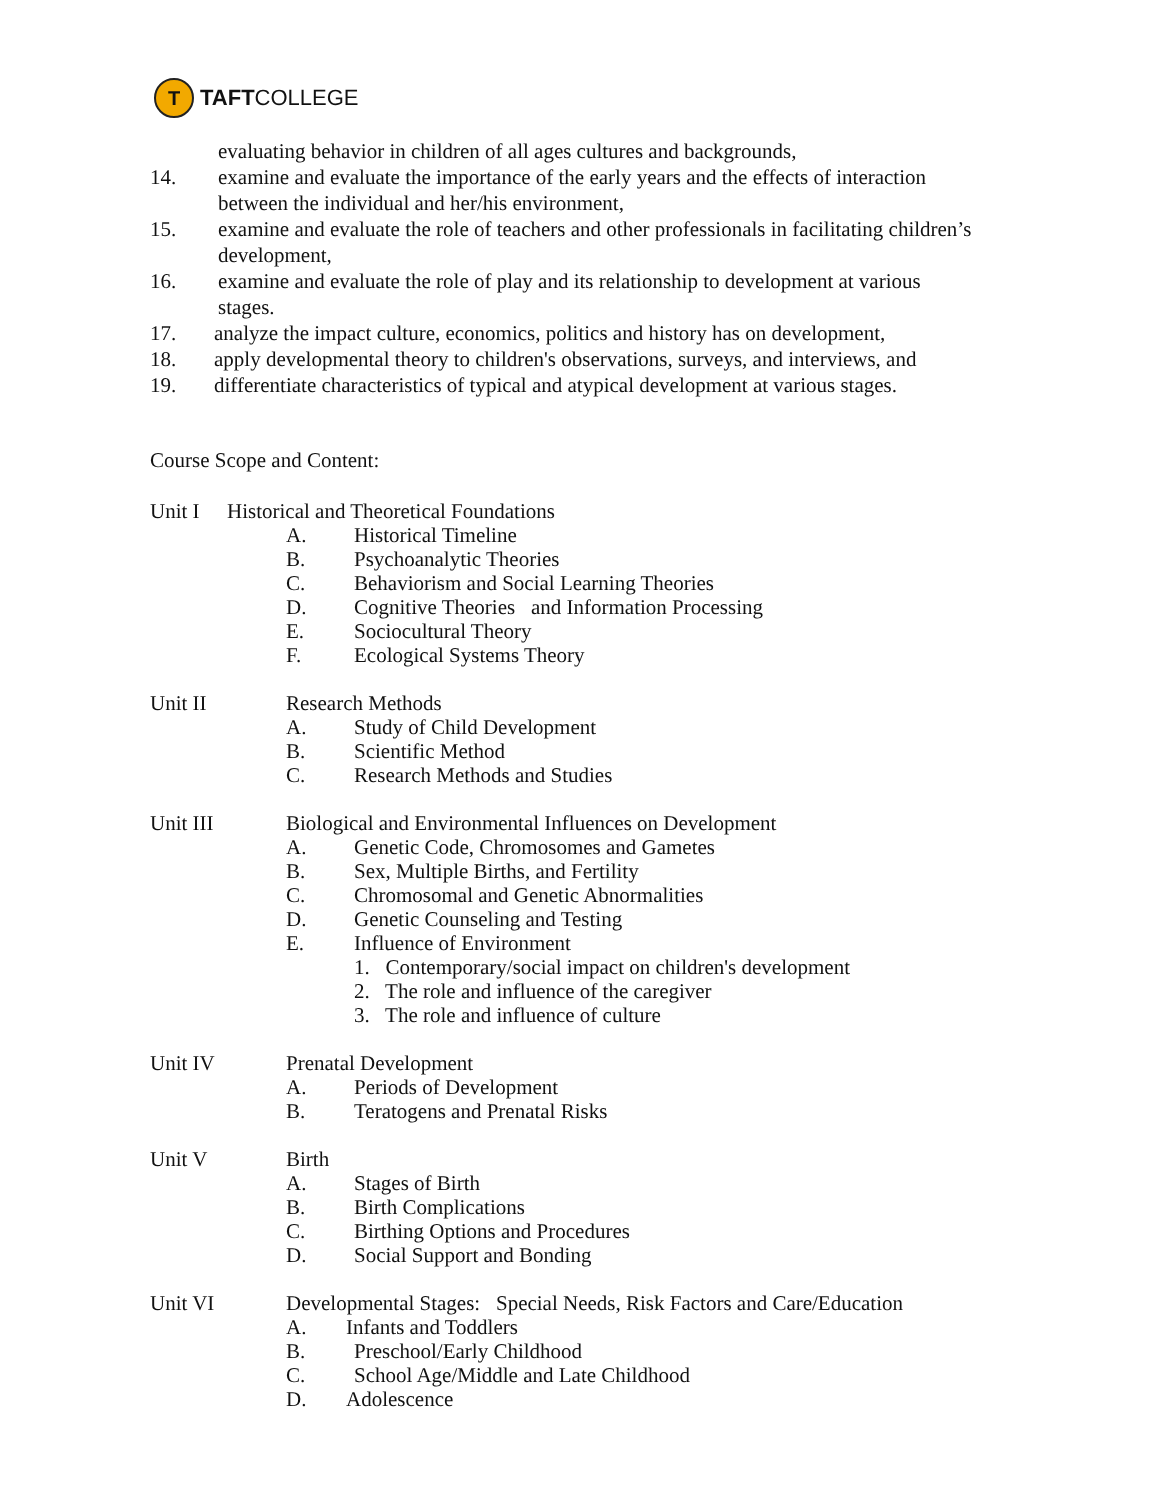T
TAFT COLLEGE
evaluating behavior in children of all ages cultures and backgrounds,
14. examine and evaluate the importance of the early years and the effects of interaction
between the individual and her/his environment,
15. examine and evaluate the role of teachers and other professionals in facilitating children’s
development,
16. examine and evaluate the role of play and its relationship to development at various
stages.
17. analyze the impact culture, economics, politics and history has on development,
18. apply developmental theory to children's observations, surveys, and interviews, and
19. differentiate characteristics of typical and atypical development at various stages.
Course Scope and Content:
Unit I Historical and Theoretical Foundations
A. Historical Timeline
B. Psychoanalytic Theories
C. Behaviorism and Social Learning Theories
D. Cognitive Theories and Information Processing
E. Sociocultural Theory
F. Ecological Systems Theory
Unit II Research Methods
A. Study of Child Development
B. Scientific Method
C. Research Methods and Studies
Unit III Biological and Environmental Influences on Development
A. Genetic Code, Chromosomes and Gametes
B. Sex, Multiple Births, and Fertility
C. Chromosomal and Genetic Abnormalities
D. Genetic Counseling and Testing
E. Influence of Environment
1. Contemporary/social impact on children's development
2. The role and influence of the caregiver
3. The role and influence of culture
Unit IV Prenatal Development
A. Periods of Development
B. Teratogens and Prenatal Risks
Unit V Birth
A. Stages of Birth
B. Birth Complications
C. Birthing Options and Procedures
D. Social Support and Bonding
Unit VI Developmental Stages: Special Needs, Risk Factors and Care/Education
A. Infants and Toddlers
B. Preschool/Early Childhood
C. School Age/Middle and Late Childhood
D. Adolescence